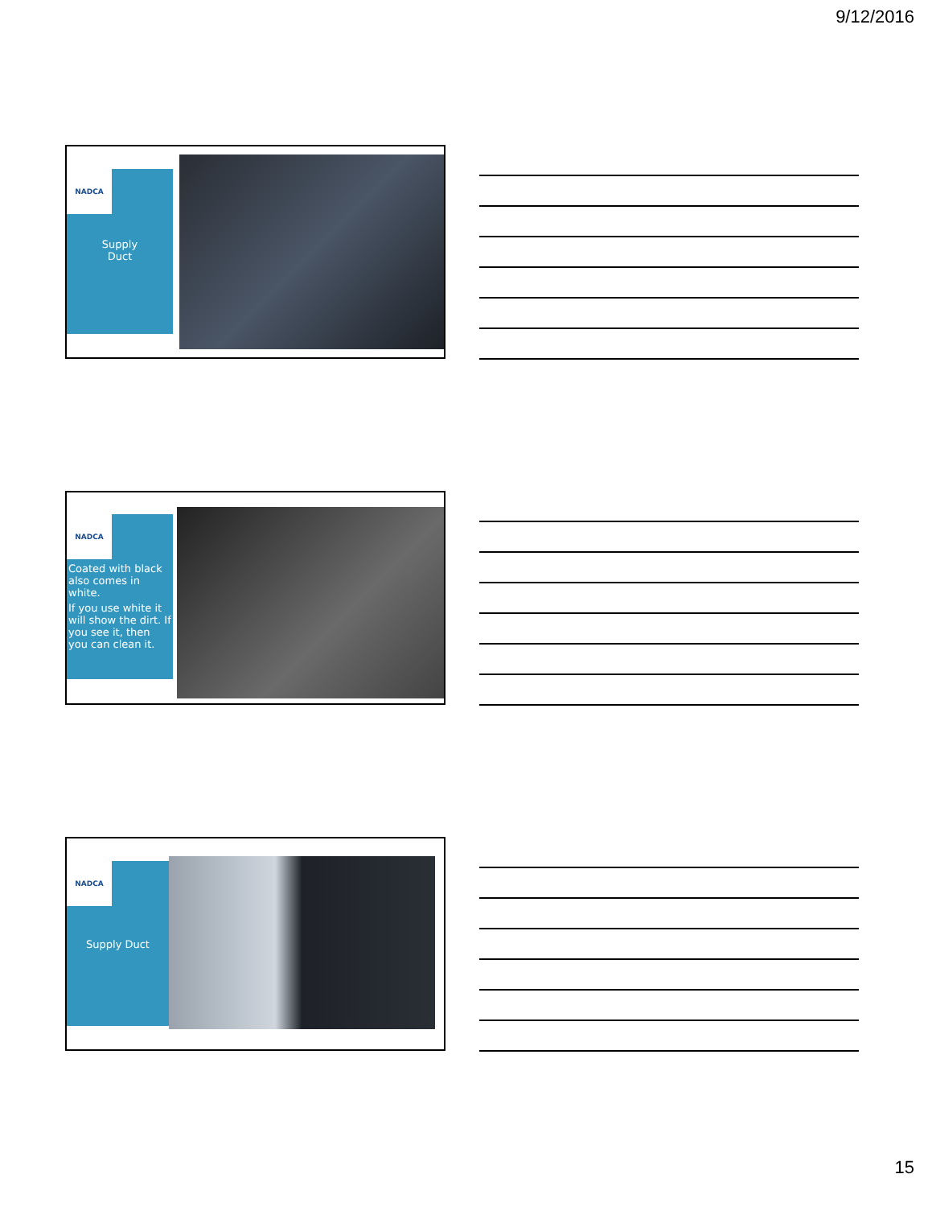9/12/2016
NADCA
Supply
Duct
NADCA
Coated with black also comes in white.
If you use white it will show the dirt. If you see it, then you can clean it.
NADCA
Supply Duct
15